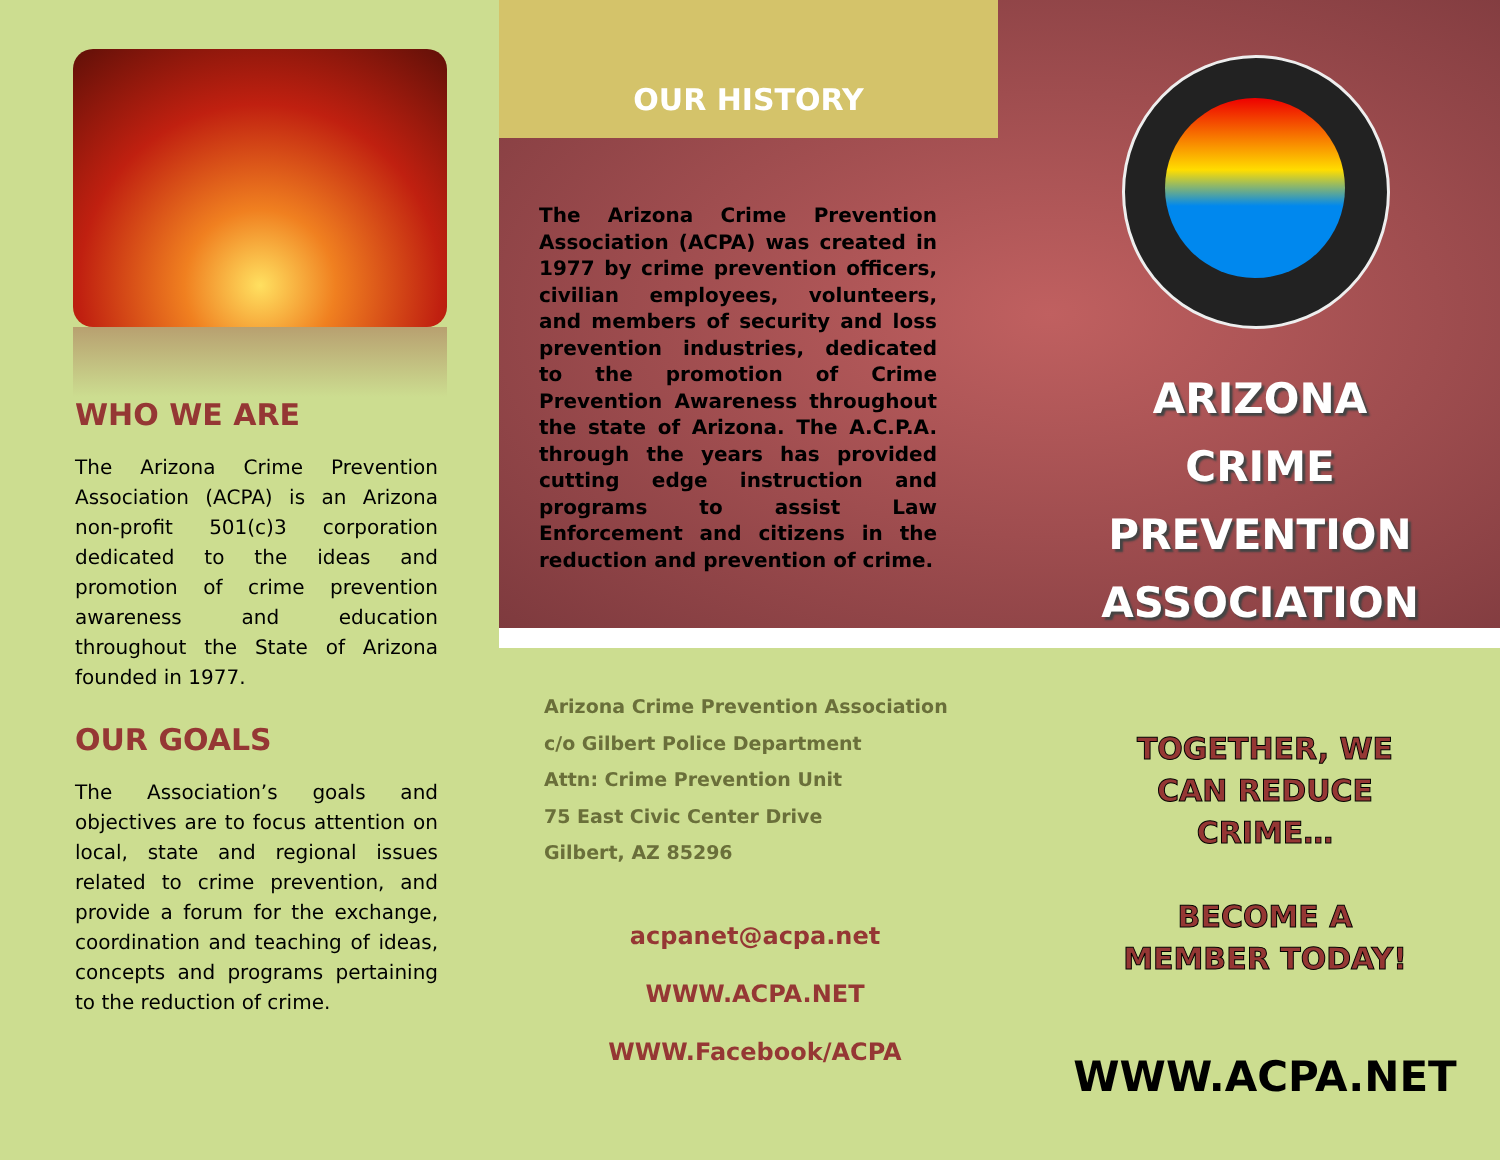WHO WE ARE
The Arizona Crime Prevention Association (ACPA) is an Arizona non-profit 501(c)3 corporation dedicated to the ideas and promotion of crime prevention awareness and education throughout the State of Arizona founded in 1977.
OUR GOALS
The Association’s goals and objectives are to focus attention on local, state and regional issues related to crime prevention, and provide a forum for the exchange, coordination and teaching of ideas, concepts and programs pertaining to the reduction of crime.
OUR HISTORY
The Arizona Crime Prevention Association (ACPA) was created in 1977 by crime prevention officers, civilian employees, volunteers, and members of security and loss prevention industries, dedicated to the promotion of Crime Prevention Awareness throughout the state of Arizona. The A.C.P.A. through the years has provided cutting edge instruction and programs to assist Law Enforcement and citizens in the reduction and prevention of crime.
ARIZONA
CRIME PREVENTION
ASSOCIATION
Arizona Crime Prevention Association
c/o Gilbert Police Department
Attn: Crime Prevention Unit
75 East Civic Center Drive
Gilbert, AZ 85296
acpanet@acpa.net
WWW.ACPA.NET
WWW.Facebook/ACPA
TOGETHER, WE
CAN REDUCE
CRIME…
BECOME A
MEMBER TODAY!
WWW.ACPA.NET